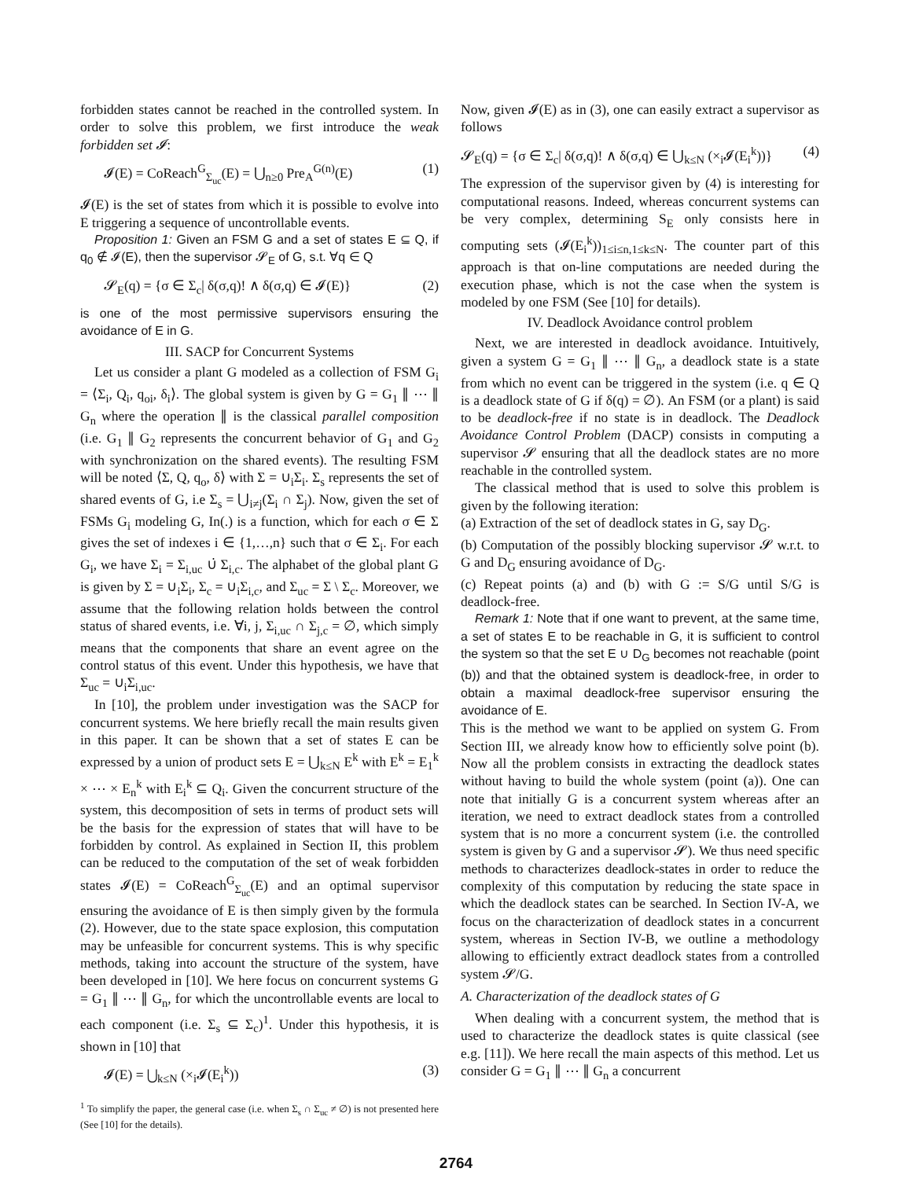forbidden states cannot be reached in the controlled system. In order to solve this problem, we first introduce the weak forbidden set 𝓘:
𝓘(E) = CoReach<sup>G</sup><sub>Σ<sub>uc</sub></sub>(E) = ⋃<sub>n≥0</sub> Pre<sub>A</sub><sup>G(n)</sup>(E) (1)
𝓘(E) is the set of states from which it is possible to evolve into E triggering a sequence of uncontrollable events.
Proposition 1: Given an FSM G and a set of states E ⊆ Q, if q<sub>0</sub> ∉ 𝓘(E), then the supervisor 𝓢<sub>E</sub> of G, s.t. ∀q ∈ Q
𝓢<sub>E</sub>(q) = {σ ∈ Σ<sub>c</sub>| δ(σ,q)! ∧ δ(σ,q) ∈ 𝓘(E)} (2)
is one of the most permissive supervisors ensuring the avoidance of E in G.
III. SACP for Concurrent Systems
Let us consider a plant G modeled as a collection of FSM G<sub>i</sub> = ⟨Σ<sub>i</sub>, Q<sub>i</sub>, q<sub>oi</sub>, δ<sub>i</sub>⟩. The global system is given by G = G<sub>1</sub> ∥ ⋯ ∥ G<sub>n</sub> where the operation ∥ is the classical parallel composition (i.e. G<sub>1</sub> ∥ G<sub>2</sub> represents the concurrent behavior of G<sub>1</sub> and G<sub>2</sub> with synchronization on the shared events). The resulting FSM will be noted ⟨Σ, Q, q<sub>o</sub>, δ⟩ with Σ = ∪<sub>i</sub>Σ<sub>i</sub>. Σ<sub>s</sub> represents the set of shared events of G, i.e Σ<sub>s</sub> = ⋃<sub>i≠j</sub>(Σ<sub>i</sub> ∩ Σ<sub>j</sub>). Now, given the set of FSMs G<sub>i</sub> modeling G, In(.) is a function, which for each σ ∈ Σ gives the set of indexes i ∈ {1,…,n} such that σ ∈ Σ<sub>i</sub>. For each G<sub>i</sub>, we have Σ<sub>i</sub> = Σ<sub>i,uc</sub> ∪̇ Σ<sub>i,c</sub>. The alphabet of the global plant G is given by Σ = ∪<sub>i</sub>Σ<sub>i</sub>, Σ<sub>c</sub> = ∪<sub>i</sub>Σ<sub>i,c</sub>, and Σ<sub>uc</sub> = Σ \ Σ<sub>c</sub>. Moreover, we assume that the following relation holds between the control status of shared events, i.e. ∀i, j, Σ<sub>i,uc</sub> ∩ Σ<sub>j,c</sub> = ∅, which simply means that the components that share an event agree on the control status of this event. Under this hypothesis, we have that Σ<sub>uc</sub> = ∪<sub>i</sub>Σ<sub>i,uc</sub>.
In [10], the problem under investigation was the SACP for concurrent systems. We here briefly recall the main results given in this paper. It can be shown that a set of states E can be expressed by a union of product sets E = ⋃<sub>k≤N</sub> E<sup>k</sup> with E<sup>k</sup> = E<sub>1</sub><sup>k</sup> × ⋯ × E<sub>n</sub><sup>k</sup> with E<sub>i</sub><sup>k</sup> ⊆ Q<sub>i</sub>. Given the concurrent structure of the system, this decomposition of sets in terms of product sets will be the basis for the expression of states that will have to be forbidden by control. As explained in Section II, this problem can be reduced to the computation of the set of weak forbidden states 𝓘(E) = CoReach<sup>G</sup><sub>Σ<sub>uc</sub></sub>(E) and an optimal supervisor ensuring the avoidance of E is then simply given by the formula (2). However, due to the state space explosion, this computation may be unfeasible for concurrent systems. This is why specific methods, taking into account the structure of the system, have been developed in [10]. We here focus on concurrent systems G = G<sub>1</sub> ∥ ⋯ ∥ G<sub>n</sub>, for which the uncontrollable events are local to each component (i.e. Σ<sub>s</sub> ⊆ Σ<sub>c</sub>)<sup>1</sup>. Under this hypothesis, it is shown in [10] that
𝓘(E) = ⋃<sub>k≤N</sub> (×<sub>i</sub>𝓘(E<sub>i</sub><sup>k</sup>)) (3)
<sup>1</sup> To simplify the paper, the general case (i.e. when Σ<sub>s</sub> ∩ Σ<sub>uc</sub> ≠ ∅) is not presented here (See [10] for the details).
Now, given 𝓘(E) as in (3), one can easily extract a supervisor as follows
𝓢<sub>E</sub>(q) = {σ ∈ Σ<sub>c</sub>| δ(σ,q)! ∧ δ(σ,q) ∈ ⋃<sub>k≤N</sub> (×<sub>i</sub>𝓘(E<sub>i</sub><sup>k</sup>))} (4)
The expression of the supervisor given by (4) is interesting for computational reasons. Indeed, whereas concurrent systems can be very complex, determining S<sub>E</sub> only consists here in computing sets (𝓘(E<sub>i</sub><sup>k</sup>))<sub>1≤i≤n,1≤k≤N</sub>. The counter part of this approach is that on-line computations are needed during the execution phase, which is not the case when the system is modeled by one FSM (See [10] for details).
IV. Deadlock Avoidance control problem
Next, we are interested in deadlock avoidance. Intuitively, given a system G = G<sub>1</sub> ∥ ⋯ ∥ G<sub>n</sub>, a deadlock state is a state from which no event can be triggered in the system (i.e. q ∈ Q is a deadlock state of G if δ(q) = ∅). An FSM (or a plant) is said to be deadlock-free if no state is in deadlock. The Deadlock Avoidance Control Problem (DACP) consists in computing a supervisor 𝓢 ensuring that all the deadlock states are no more reachable in the controlled system.
The classical method that is used to solve this problem is given by the following iteration:
(a) Extraction of the set of deadlock states in G, say D<sub>G</sub>.
(b) Computation of the possibly blocking supervisor 𝓢 w.r.t. to G and D<sub>G</sub> ensuring avoidance of D<sub>G</sub>.
(c) Repeat points (a) and (b) with G := S/G until S/G is deadlock-free.
Remark 1: Note that if one want to prevent, at the same time, a set of states E to be reachable in G, it is sufficient to control the system so that the set E ∪ D<sub>G</sub> becomes not reachable (point (b)) and that the obtained system is deadlock-free, in order to obtain a maximal deadlock-free supervisor ensuring the avoidance of E.
This is the method we want to be applied on system G. From Section III, we already know how to efficiently solve point (b). Now all the problem consists in extracting the deadlock states without having to build the whole system (point (a)). One can note that initially G is a concurrent system whereas after an iteration, we need to extract deadlock states from a controlled system that is no more a concurrent system (i.e. the controlled system is given by G and a supervisor 𝓢). We thus need specific methods to characterizes deadlock-states in order to reduce the complexity of this computation by reducing the state space in which the deadlock states can be searched. In Section IV-A, we focus on the characterization of deadlock states in a concurrent system, whereas in Section IV-B, we outline a methodology allowing to efficiently extract deadlock states from a controlled system 𝓢/G.
A. Characterization of the deadlock states of G
When dealing with a concurrent system, the method that is used to characterize the deadlock states is quite classical (see e.g. [11]). We here recall the main aspects of this method. Let us consider G = G<sub>1</sub> ∥ ⋯ ∥ G<sub>n</sub> a concurrent
2764